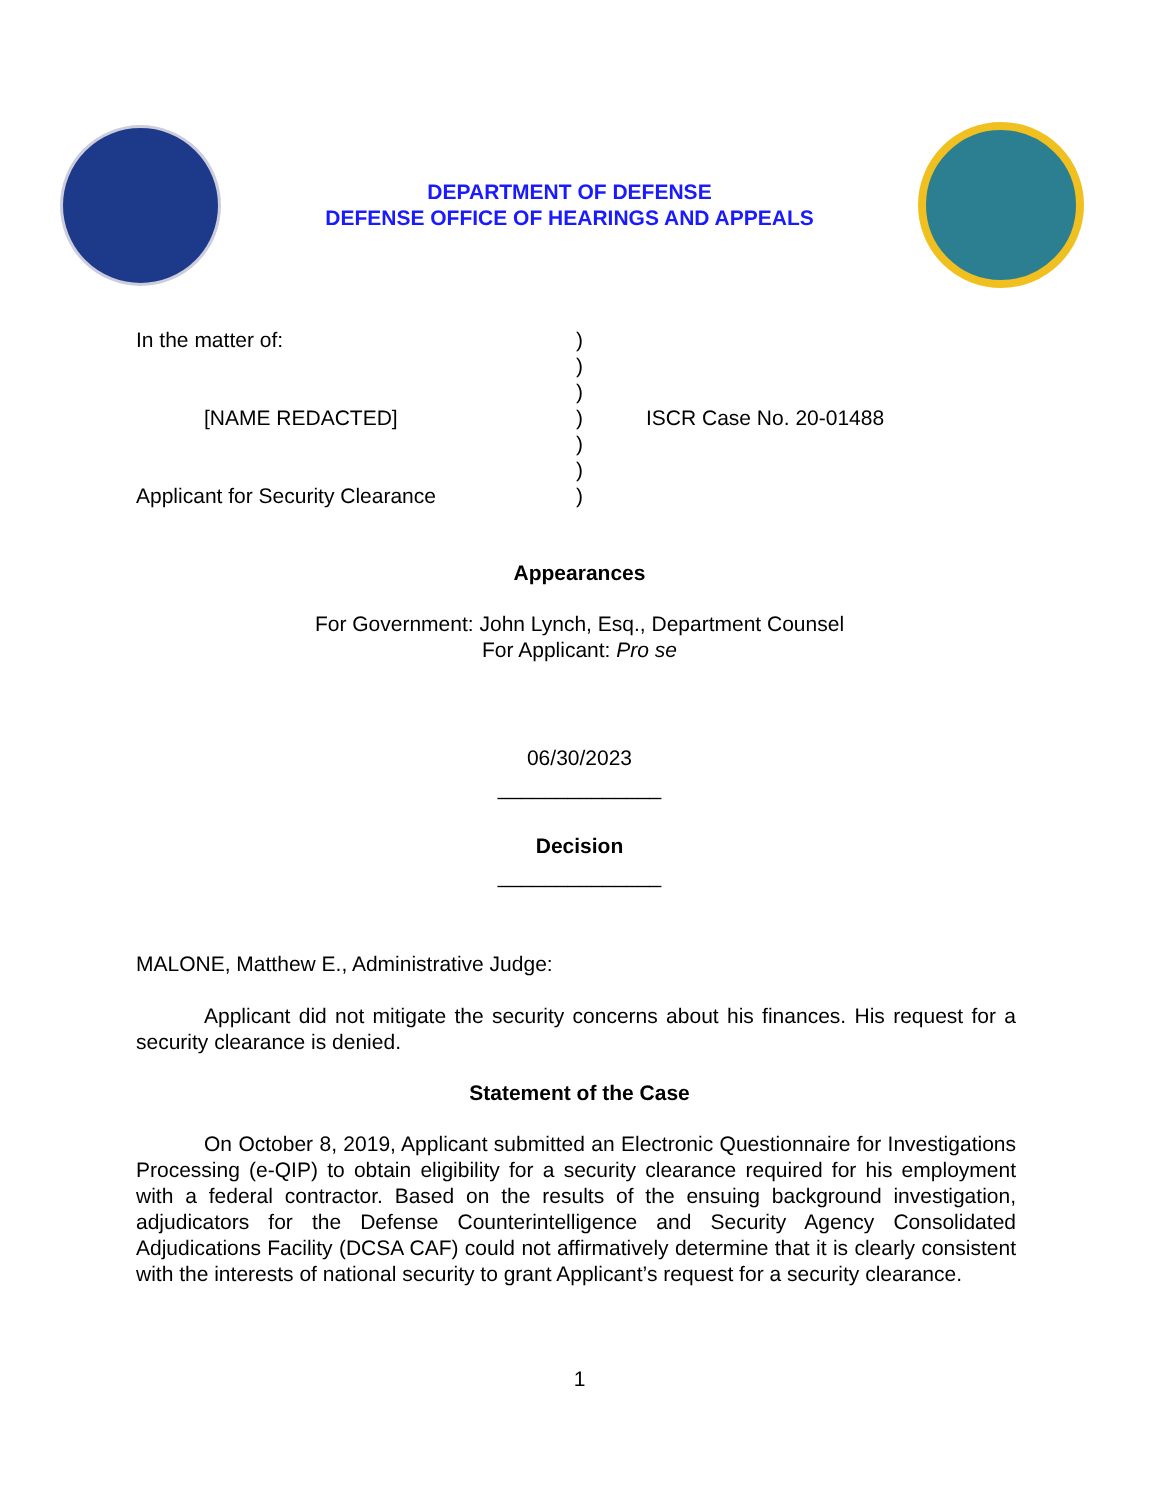DEPARTMENT OF DEFENSE
DEFENSE OFFICE OF HEARINGS AND APPEALS
In the matter of:
[NAME REDACTED]
Applicant for Security Clearance
)
)
)
)
)
)
)
ISCR Case No. 20-01488
Appearances
For Government: John Lynch, Esq., Department Counsel
For Applicant: Pro se
06/30/2023
______________
Decision
______________
MALONE, Matthew E., Administrative Judge:
Applicant did not mitigate the security concerns about his finances. His request for a security clearance is denied.
Statement of the Case
On October 8, 2019, Applicant submitted an Electronic Questionnaire for Investigations Processing (e-QIP) to obtain eligibility for a security clearance required for his employment with a federal contractor. Based on the results of the ensuing background investigation, adjudicators for the Defense Counterintelligence and Security Agency Consolidated Adjudications Facility (DCSA CAF) could not affirmatively determine that it is clearly consistent with the interests of national security to grant Applicant’s request for a security clearance.
1